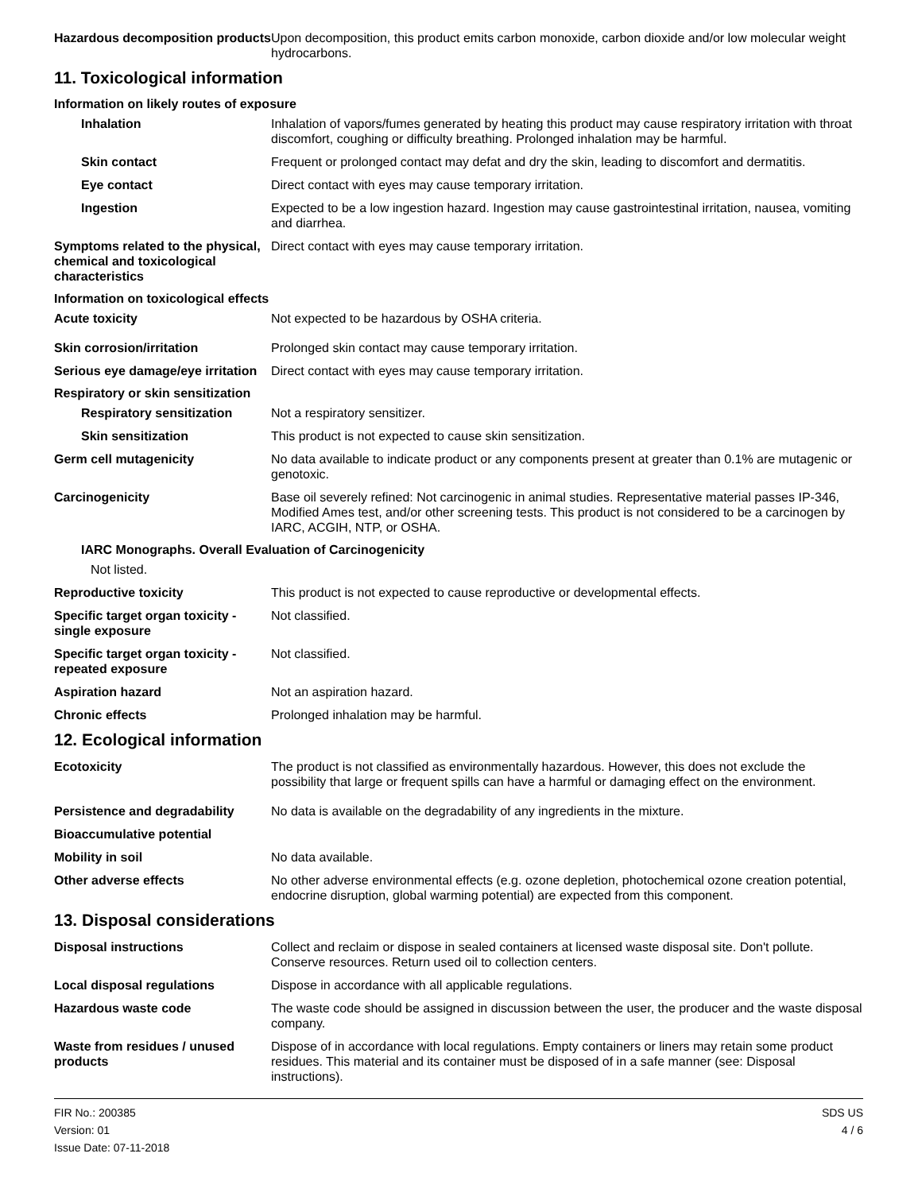Hazardous decomposition products
Upon decomposition, this product emits carbon monoxide, carbon dioxide and/or low molecular weight hydrocarbons.
11. Toxicological information
Information on likely routes of exposure
Inhalation Inhalation of vapors/fumes generated by heating this product may cause respiratory irritation with throat discomfort, coughing or difficulty breathing. Prolonged inhalation may be harmful.
Skin contact Frequent or prolonged contact may defat and dry the skin, leading to discomfort and dermatitis.
Eye contact Direct contact with eyes may cause temporary irritation.
Ingestion Expected to be a low ingestion hazard. Ingestion may cause gastrointestinal irritation, nausea, vomiting and diarrhea.
Symptoms related to the physical, chemical and toxicological characteristics
Direct contact with eyes may cause temporary irritation.
Information on toxicological effects
Acute toxicity Not expected to be hazardous by OSHA criteria.
Skin corrosion/irritation Prolonged skin contact may cause temporary irritation.
Serious eye damage/eye irritation
Direct contact with eyes may cause temporary irritation.
Respiratory or skin sensitization
Respiratory sensitization
Not a respiratory sensitizer.
Skin sensitization This product is not expected to cause skin sensitization.
Germ cell mutagenicity No data available to indicate product or any components present at greater than 0.1% are mutagenic or genotoxic.
Carcinogenicity Base oil severely refined: Not carcinogenic in animal studies. Representative material passes IP-346, Modified Ames test, and/or other screening tests. This product is not considered to be a carcinogen by IARC, ACGIH, NTP, or OSHA.
IARC Monographs. Overall Evaluation of Carcinogenicity
Not listed.
Reproductive toxicity This product is not expected to cause reproductive or developmental effects.
Specific target organ toxicity - single exposure
Not classified.
Specific target organ toxicity - repeated exposure
Not classified.
Aspiration hazard Not an aspiration hazard.
Chronic effects Prolonged inhalation may be harmful.
12. Ecological information
Ecotoxicity The product is not classified as environmentally hazardous. However, this does not exclude the possibility that large or frequent spills can have a harmful or damaging effect on the environment.
Persistence and degradability
No data is available on the degradability of any ingredients in the mixture.
Bioaccumulative potential
Mobility in soil No data available.
Other adverse effects No other adverse environmental effects (e.g. ozone depletion, photochemical ozone creation potential, endocrine disruption, global warming potential) are expected from this component.
13. Disposal considerations
Disposal instructions Collect and reclaim or dispose in sealed containers at licensed waste disposal site. Don't pollute. Conserve resources. Return used oil to collection centers.
Local disposal regulations Dispose in accordance with all applicable regulations.
Hazardous waste code The waste code should be assigned in discussion between the user, the producer and the waste disposal company.
Waste from residues / unused products
Dispose of in accordance with local regulations. Empty containers or liners may retain some product residues. This material and its container must be disposed of in a safe manner (see: Disposal instructions).
FIR No.: 200385
Version: 01
Issue Date: 07-11-2018
SDS US
4 / 6